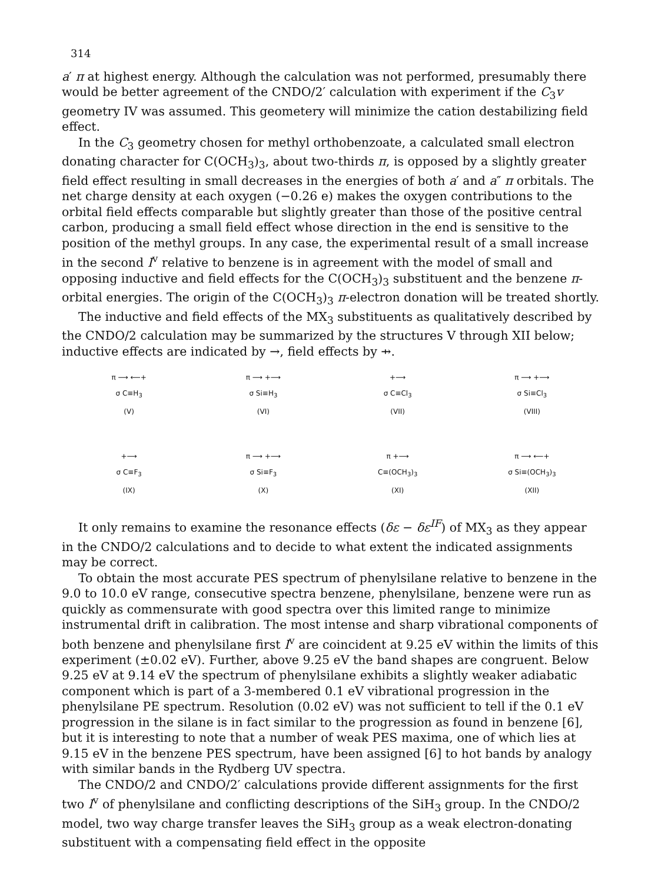314
a′ π at highest energy. Although the calculation was not performed, presumably there would be better agreement of the CNDO/2′ calculation with experiment if the C<sub>3</sub>v geometry IV was assumed. This geometery will minimize the cation destabilizing field effect.
In the C<sub>3</sub> geometry chosen for methyl orthobenzoate, a calculated small electron donating character for C(OCH<sub>3</sub>)<sub>3</sub>, about two-thirds π, is opposed by a slightly greater field effect resulting in small decreases in the energies of both a′ and a″ π orbitals. The net charge density at each oxygen (−0.26 e) makes the oxygen contributions to the orbital field effects comparable but slightly greater than those of the positive central carbon, producing a small field effect whose direction in the end is sensitive to the position of the methyl groups. In any case, the experimental result of a small increase in the second I<sup>v</sup> relative to benzene is in agreement with the model of small and opposing inductive and field effects for the C(OCH<sub>3</sub>)<sub>3</sub> substituent and the benzene π-orbital energies. The origin of the C(OCH<sub>3</sub>)<sub>3</sub> π-electron donation will be treated shortly.
The inductive and field effects of the MX<sub>3</sub> substituents as qualitatively described by the CNDO/2 calculation may be summarized by the structures V through XII below; inductive effects are indicated by →, field effects by ⇸.
π ⟶ ⟵+
σ C≡H<sub>3</sub>
(V)
π ⟶ +⟶
σ Si≡H<sub>3</sub>
(VI)
+⟶
σ C≡Cl<sub>3</sub>
(VII)
π ⟶ +⟶
σ Si≡Cl<sub>3</sub>
(VIII)
+⟶
σ C≡F<sub>3</sub>
(IX)
π ⟶ +⟶
σ Si≡F<sub>3</sub>
(X)
π +⟶
C≡(OCH<sub>3</sub>)<sub>3</sub>
(XI)
π ⟶ ⟵+
σ Si≡(OCH<sub>3</sub>)<sub>3</sub>
(XII)
It only remains to examine the resonance effects (δε − δε<sup>IF</sup>) of MX<sub>3</sub> as they appear in the CNDO/2 calculations and to decide to what extent the indicated assignments may be correct.
To obtain the most accurate PES spectrum of phenylsilane relative to benzene in the 9.0 to 10.0 eV range, consecutive spectra benzene, phenylsilane, benzene were run as quickly as commensurate with good spectra over this limited range to minimize instrumental drift in calibration. The most intense and sharp vibrational components of both benzene and phenylsilane first I<sup>v</sup> are coincident at 9.25 eV within the limits of this experiment (±0.02 eV). Further, above 9.25 eV the band shapes are congruent. Below 9.25 eV at 9.14 eV the spectrum of phenylsilane exhibits a slightly weaker adiabatic component which is part of a 3-membered 0.1 eV vibrational progression in the phenylsilane PE spectrum. Resolution (0.02 eV) was not sufficient to tell if the 0.1 eV progression in the silane is in fact similar to the progression as found in benzene [6], but it is interesting to note that a number of weak PES maxima, one of which lies at 9.15 eV in the benzene PES spectrum, have been assigned [6] to hot bands by analogy with similar bands in the Rydberg UV spectra.
The CNDO/2 and CNDO/2′ calculations provide different assignments for the first two I<sup>v</sup> of phenylsilane and conflicting descriptions of the SiH<sub>3</sub> group. In the CNDO/2 model, two way charge transfer leaves the SiH<sub>3</sub> group as a weak electron-donating substituent with a compensating field effect in the opposite